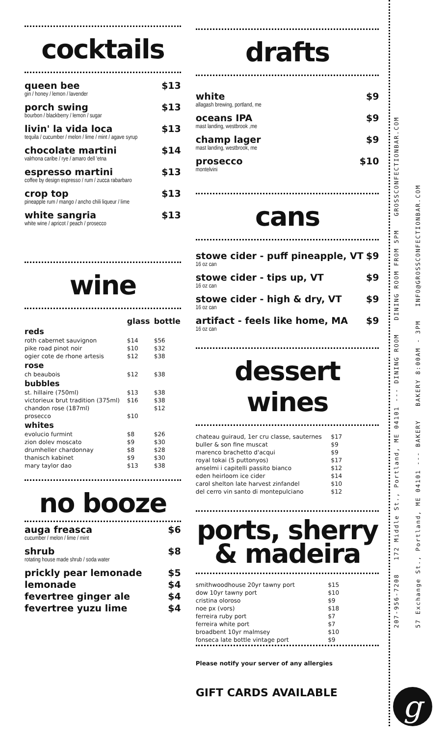cocktails
queen bee $13
gin / honey / lemon / lavender
porch swing $13
bourbon / blackberry / lemon / sugar
livin' la vida loca $13
tequila / cucumber / melon / lime / mint / agave syrup
chocolate martini $14
valrhona caribe / rye / amaro dell 'etna
espresso martini $13
coffee by design espresso / rum / zucca rabarbaro
crop top $13
pineapple rum / mango / ancho chili liqueur / lime
white sangria $13
white wine / apricot / peach / prosecco
wine
| | glass | bottle |
| --- | --- | --- |
| reds | | |
| roth cabernet sauvignon | $14 | $56 |
| pike road pinot noir | $10 | $32 |
| ogier cote de rhone artesis | $12 | $38 |
| rose | | |
| ch beaubois | $12 | $38 |
| bubbles | | |
| st. hillaire (750ml) | $13 | $38 |
| victorieux brut tradition (375ml) | $16 | $38 |
| chandon rose (187ml) | | $12 |
| prosecco | $10 | |
| whites | | |
| evolucio furmint | $8 | $26 |
| zion dolev moscato | $9 | $30 |
| drumheller chardonnay | $8 | $28 |
| thanisch kabinet | $9 | $30 |
| mary taylor dao | $13 | $38 |
no booze
auga freasca $6
cucumber / melon / lime / mint
shrub $8
rotating house made shrub / soda water
prickly pear lemonade $5
lemonade $4
fevertree ginger ale $4
fevertree yuzu lime $4
drafts
white $9
allagash brewing, portland, me
oceans IPA $9
mast landing, westbrook ,me
champ lager $9
mast landing, westbrook, me
prosecco $10
montelvini
cans
stowe cider - puff pineapple, VT $9
16 oz can
stowe cider - tips up, VT $9
16 oz can
stowe cider - high & dry, VT $9
16 oz can
artifact - feels like home, MA $9
16 oz can
dessert wines
| chateau guiraud, 1er cru classe, sauternes | $17 |
| buller & son fine muscat | $9 |
| marenco brachetto d'acqui | $9 |
| royal tokai (5 puttonyos) | $17 |
| anselmi i capitelli passito bianco | $12 |
| eden heirloom ice cider | $14 |
| carol shelton late harvest zinfandel | $10 |
| del cerro vin santo di montepulciano | $12 |
ports, sherry
& madeira
| smithwoodhouse 20yr tawny port | $15 |
| dow 10yr tawny port | $10 |
| cristina oloroso | $9 |
| noe px (vors) | $18 |
| ferreira ruby port | $7 |
| ferreira white port | $7 |
| broadbent 10yr malmsey | $10 |
| fonseca late bottle vintage port | $9 |
Please notify your server of any allergies
GIFT CARDS AVAILABLE
207-956-7208 172 Middle St., Portland, ME 04101 --- DINING ROOM DINING ROOM FROM 5PM GROSSCONFECTIONBAR.COM
57 Exchange St., Portland, ME 04101 --- BAKERY BAKERY 8:00AM - 3PM INFO@GROSSCONFECTIONBAR.COM
g